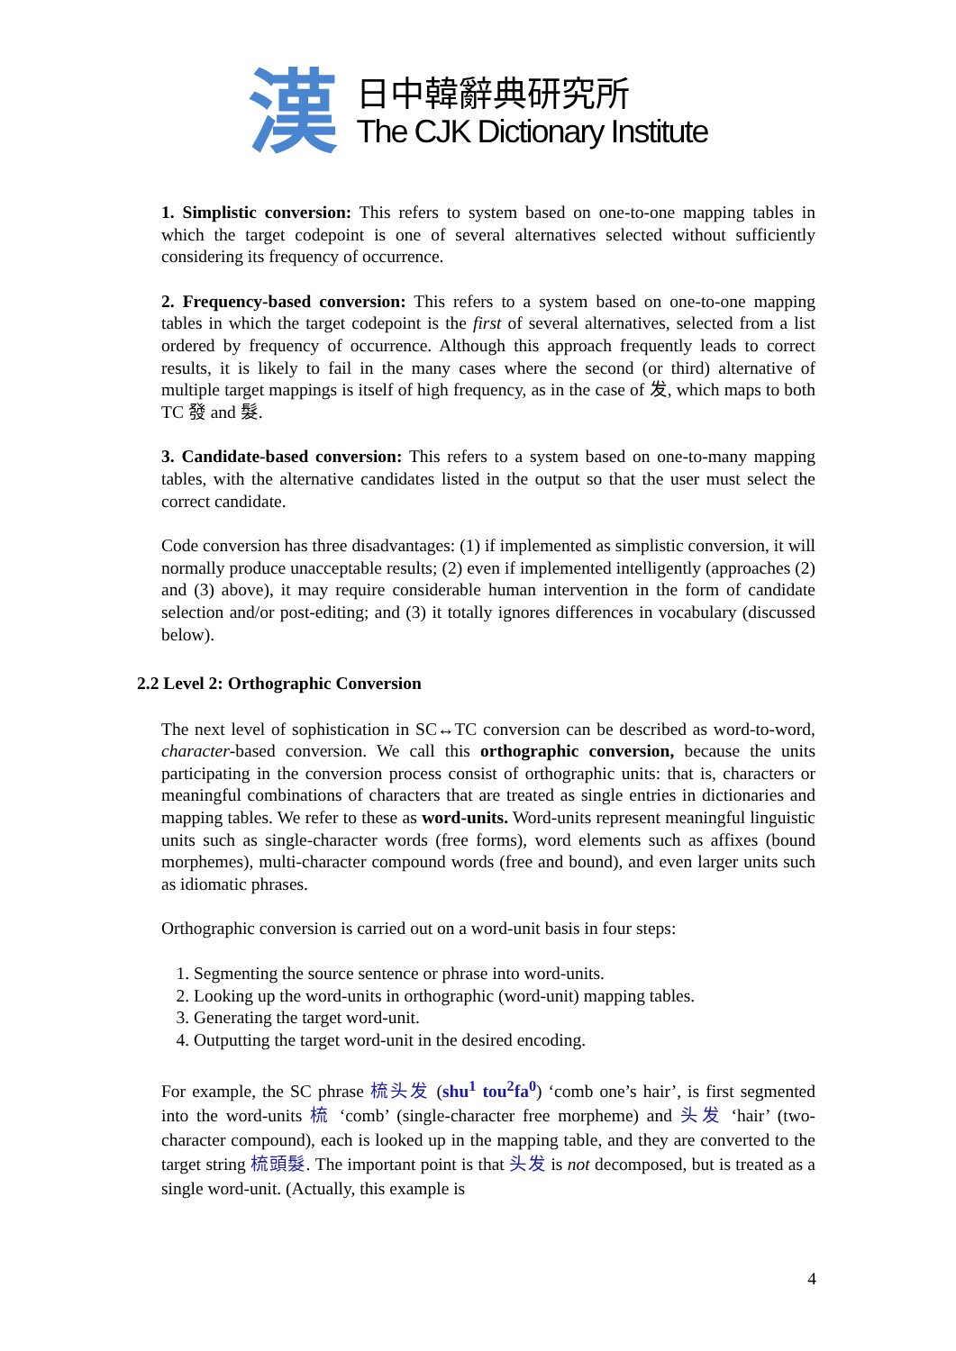漢
日中韓辭典研究所
The CJK Dictionary Institute
1. Simplistic conversion: This refers to system based on one-to-one mapping tables in which the target codepoint is one of several alternatives selected without sufficiently considering its frequency of occurrence.
2. Frequency-based conversion: This refers to a system based on one-to-one mapping tables in which the target codepoint is the first of several alternatives, selected from a list ordered by frequency of occurrence. Although this approach frequently leads to correct results, it is likely to fail in the many cases where the second (or third) alternative of multiple target mappings is itself of high frequency, as in the case of 发, which maps to both TC 發 and 髮.
3. Candidate-based conversion: This refers to a system based on one-to-many mapping tables, with the alternative candidates listed in the output so that the user must select the correct candidate.
Code conversion has three disadvantages: (1) if implemented as simplistic conversion, it will normally produce unacceptable results; (2) even if implemented intelligently (approaches (2) and (3) above), it may require considerable human intervention in the form of candidate selection and/or post-editing; and (3) it totally ignores differences in vocabulary (discussed below).
2.2 Level 2: Orthographic Conversion
The next level of sophistication in SC↔TC conversion can be described as word-to-word, character-based conversion. We call this orthographic conversion, because the units participating in the conversion process consist of orthographic units: that is, characters or meaningful combinations of characters that are treated as single entries in dictionaries and mapping tables. We refer to these as word-units. Word-units represent meaningful linguistic units such as single-character words (free forms), word elements such as affixes (bound morphemes), multi-character compound words (free and bound), and even larger units such as idiomatic phrases.
Orthographic conversion is carried out on a word-unit basis in four steps:
1. Segmenting the source sentence or phrase into word-units.
2. Looking up the word-units in orthographic (word-unit) mapping tables.
3. Generating the target word-unit.
4. Outputting the target word-unit in the desired encoding.
For example, the SC phrase 梳头发 (shu<sup>1</sup> tou<sup>2</sup>fa<sup>0</sup>) ‘comb one’s hair’, is first segmented into the word-units 梳 ‘comb’ (single-character free morpheme) and 头发 ‘hair’ (two-character compound), each is looked up in the mapping table, and they are converted to the target string 梳頭髮. The important point is that 头发 is not decomposed, but is treated as a single word-unit. (Actually, this example is
4